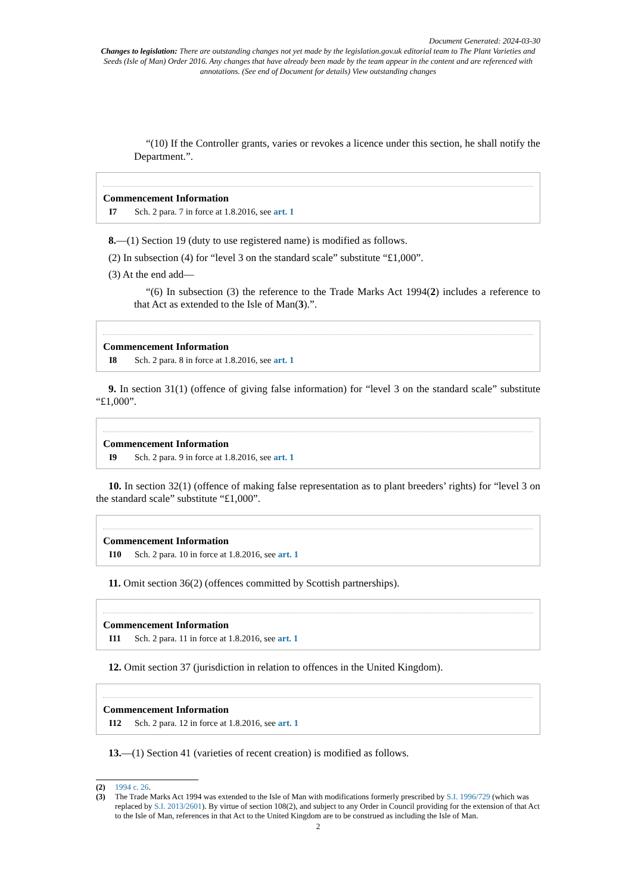Document Generated: 2024-03-30
Changes to legislation: There are outstanding changes not yet made by the legislation.gov.uk editorial team to The Plant Varieties and Seeds (Isle of Man) Order 2016. Any changes that have already been made by the team appear in the content and are referenced with annotations. (See end of Document for details) View outstanding changes
“(10) If the Controller grants, varies or revokes a licence under this section, he shall notify the Department.”.
Commencement Information
I7 Sch. 2 para. 7 in force at 1.8.2016, see art. 1
8.—(1) Section 19 (duty to use registered name) is modified as follows.
(2) In subsection (4) for “level 3 on the standard scale” substitute “£1,000”.
(3) At the end add—
“(6) In subsection (3) the reference to the Trade Marks Act 1994(2) includes a reference to that Act as extended to the Isle of Man(3).”.
Commencement Information
I8 Sch. 2 para. 8 in force at 1.8.2016, see art. 1
9. In section 31(1) (offence of giving false information) for “level 3 on the standard scale” substitute “£1,000”.
Commencement Information
I9 Sch. 2 para. 9 in force at 1.8.2016, see art. 1
10. In section 32(1) (offence of making false representation as to plant breeders’ rights) for “level 3 on the standard scale” substitute “£1,000”.
Commencement Information
I10 Sch. 2 para. 10 in force at 1.8.2016, see art. 1
11. Omit section 36(2) (offences committed by Scottish partnerships).
Commencement Information
I11 Sch. 2 para. 11 in force at 1.8.2016, see art. 1
12. Omit section 37 (jurisdiction in relation to offences in the United Kingdom).
Commencement Information
I12 Sch. 2 para. 12 in force at 1.8.2016, see art. 1
13.—(1) Section 41 (varieties of recent creation) is modified as follows.
(2) 1994 c. 26.
(3) The Trade Marks Act 1994 was extended to the Isle of Man with modifications formerly prescribed by S.I. 1996/729 (which was replaced by S.I. 2013/2601). By virtue of section 108(2), and subject to any Order in Council providing for the extension of that Act to the Isle of Man, references in that Act to the United Kingdom are to be construed as including the Isle of Man.
2